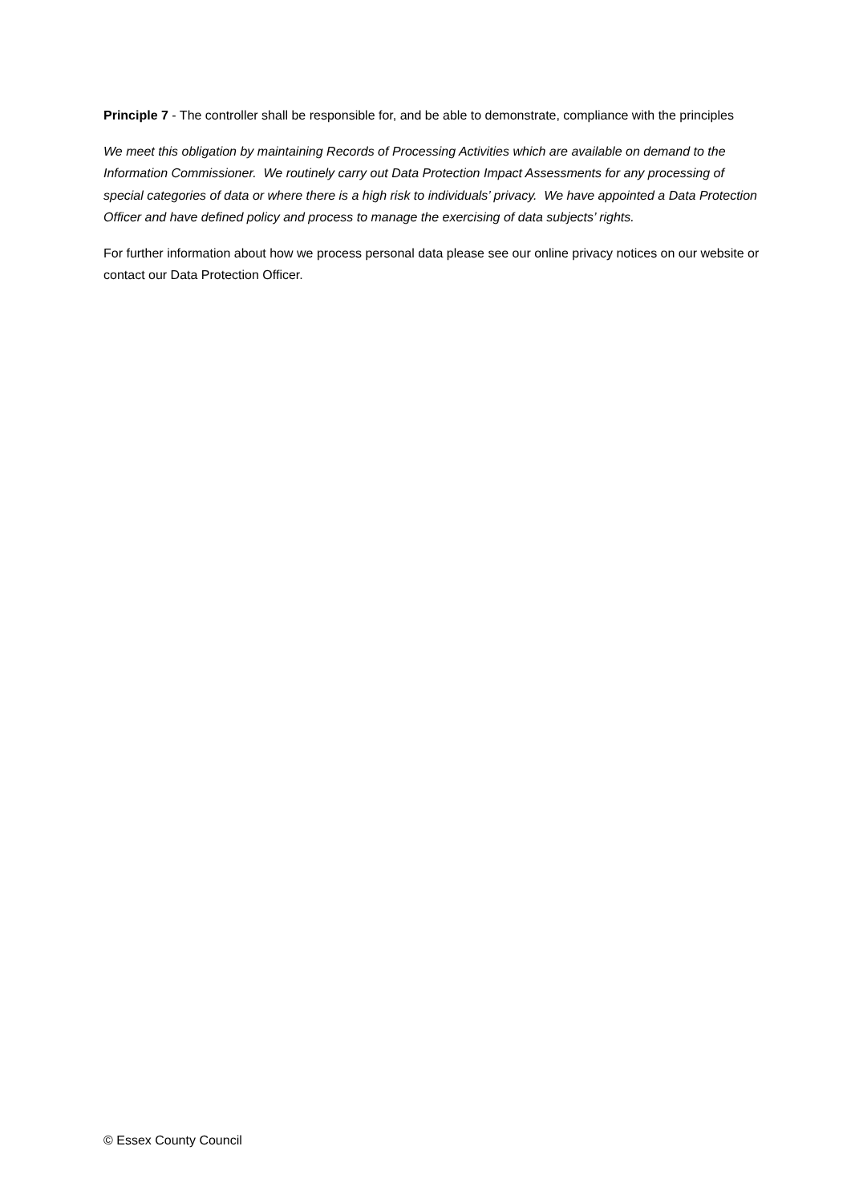Principle 7 - The controller shall be responsible for, and be able to demonstrate, compliance with the principles
We meet this obligation by maintaining Records of Processing Activities which are available on demand to the Information Commissioner. We routinely carry out Data Protection Impact Assessments for any processing of special categories of data or where there is a high risk to individuals’ privacy. We have appointed a Data Protection Officer and have defined policy and process to manage the exercising of data subjects’ rights.
For further information about how we process personal data please see our online privacy notices on our website or contact our Data Protection Officer.
© Essex County Council